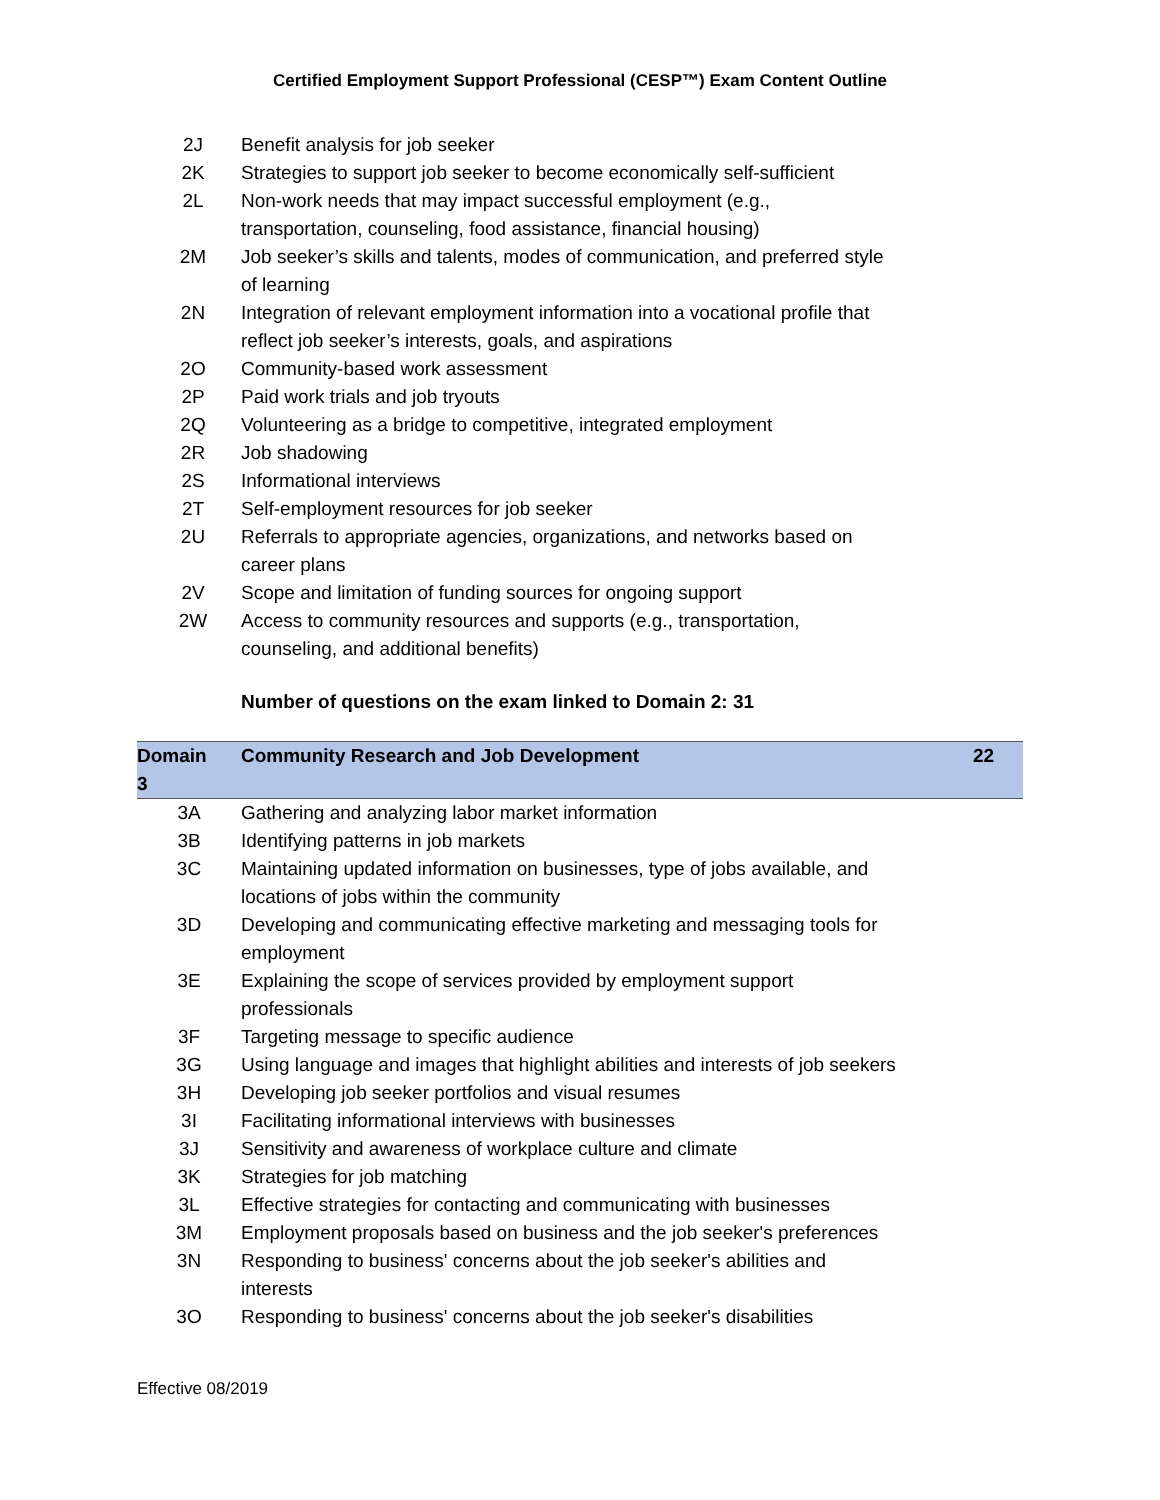Certified Employment Support Professional (CESP™) Exam Content Outline
| 2J | Benefit analysis for job seeker |
| 2K | Strategies to support job seeker to become economically self-sufficient |
| 2L | Non-work needs that may impact successful employment (e.g., transportation, counseling, food assistance, financial housing) |
| 2M | Job seeker’s skills and talents, modes of communication, and preferred style of learning |
| 2N | Integration of relevant employment information into a vocational profile that reflect job seeker’s interests, goals, and aspirations |
| 2O | Community-based work assessment |
| 2P | Paid work trials and job tryouts |
| 2Q | Volunteering as a bridge to competitive, integrated employment |
| 2R | Job shadowing |
| 2S | Informational interviews |
| 2T | Self-employment resources for job seeker |
| 2U | Referrals to appropriate agencies, organizations, and networks based on career plans |
| 2V | Scope and limitation of funding sources for ongoing support |
| 2W | Access to community resources and supports (e.g., transportation, counseling, and additional benefits) |
Number of questions on the exam linked to Domain 2: 31
| Domain 3 | Community Research and Job Development | 22 |
| --- | --- | --- |
| 3A | Gathering and analyzing labor market information | |
| 3B | Identifying patterns in job markets | |
| 3C | Maintaining updated information on businesses, type of jobs available, and locations of jobs within the community | |
| 3D | Developing and communicating effective marketing and messaging tools for employment | |
| 3E | Explaining the scope of services provided by employment support professionals | |
| 3F | Targeting message to specific audience | |
| 3G | Using language and images that highlight abilities and interests of job seekers | |
| 3H | Developing job seeker portfolios and visual resumes | |
| 3I | Facilitating informational interviews with businesses | |
| 3J | Sensitivity and awareness of workplace culture and climate | |
| 3K | Strategies for job matching | |
| 3L | Effective strategies for contacting and communicating with businesses | |
| 3M | Employment proposals based on business and the job seeker's preferences | |
| 3N | Responding to business' concerns about the job seeker's abilities and interests | |
| 3O | Responding to business' concerns about the job seeker's disabilities | |
Effective 08/2019